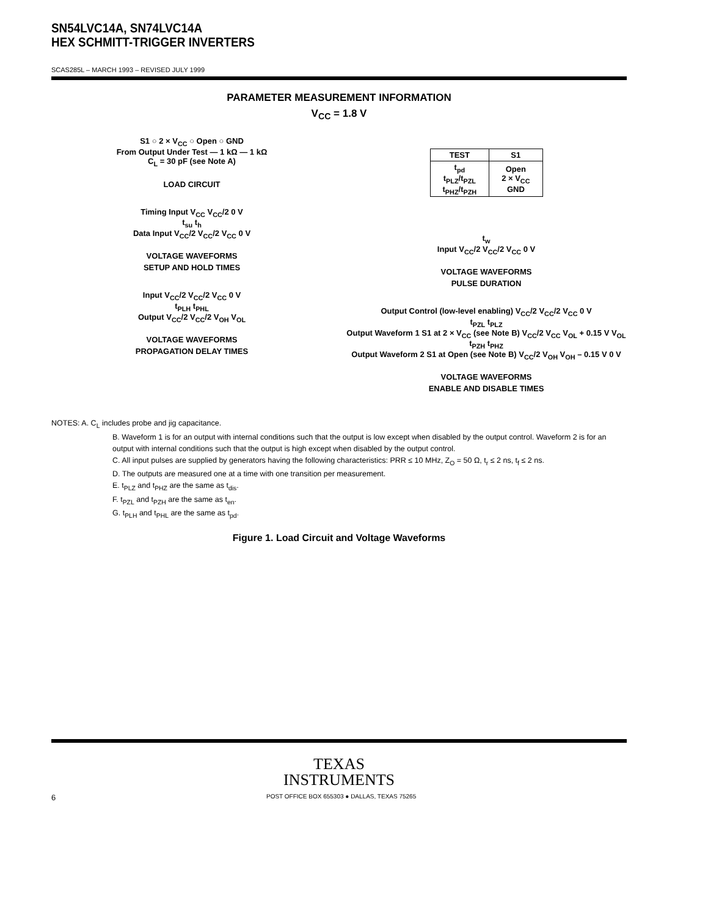SN54LVC14A, SN74LVC14A
HEX SCHMITT-TRIGGER INVERTERS
SCAS285L – MARCH 1993 – REVISED JULY 1999
PARAMETER MEASUREMENT INFORMATION
V<sub>CC</sub> = 1.8 V
S1 ○ 2 × V<sub>CC</sub> ○ Open ○ GND
From Output Under Test — 1 kΩ — 1 kΩ
C<sub>L</sub> = 30 pF (see Note A)
LOAD CIRCUIT
Timing Input V<sub>CC</sub> V<sub>CC</sub>/2 0 V
t<sub>su</sub> t<sub>h</sub>
Data Input V<sub>CC</sub>/2 V<sub>CC</sub>/2 V<sub>CC</sub> 0 V
VOLTAGE WAVEFORMS
SETUP AND HOLD TIMES
Input V<sub>CC</sub>/2 V<sub>CC</sub>/2 V<sub>CC</sub> 0 V
t<sub>PLH</sub> t<sub>PHL</sub>
Output V<sub>CC</sub>/2 V<sub>CC</sub>/2 V<sub>OH</sub> V<sub>OL</sub>
VOLTAGE WAVEFORMS
PROPAGATION DELAY TIMES
| TEST | S1 |
| --- | --- |
| t<sub>pd</sub> t<sub>PLZ</sub>/t<sub>PZL</sub> t<sub>PHZ</sub>/t<sub>PZH</sub> | Open 2 × V<sub>CC</sub> GND |
t<sub>w</sub>
Input V<sub>CC</sub>/2 V<sub>CC</sub>/2 V<sub>CC</sub> 0 V
VOLTAGE WAVEFORMS
PULSE DURATION
Output Control (low-level enabling) V<sub>CC</sub>/2 V<sub>CC</sub>/2 V<sub>CC</sub> 0 V
t<sub>PZL</sub> t<sub>PLZ</sub>
Output Waveform 1 S1 at 2 × V<sub>CC</sub> (see Note B) V<sub>CC</sub>/2 V<sub>CC</sub> V<sub>OL</sub> + 0.15 V V<sub>OL</sub>
t<sub>PZH</sub> t<sub>PHZ</sub>
Output Waveform 2 S1 at Open (see Note B) V<sub>CC</sub>/2 V<sub>OH</sub> V<sub>OH</sub> – 0.15 V 0 V
VOLTAGE WAVEFORMS
ENABLE AND DISABLE TIMES
NOTES: A. C<sub>L</sub> includes probe and jig capacitance.
B. Waveform 1 is for an output with internal conditions such that the output is low except when disabled by the output control. Waveform 2 is for an output with internal conditions such that the output is high except when disabled by the output control.
C. All input pulses are supplied by generators having the following characteristics: PRR ≤ 10 MHz, Z<sub>O</sub> = 50 Ω, t<sub>r</sub> ≤ 2 ns, t<sub>f</sub> ≤ 2 ns.
D. The outputs are measured one at a time with one transition per measurement.
E. t<sub>PLZ</sub> and t<sub>PHZ</sub> are the same as t<sub>dis</sub>.
F. t<sub>PZL</sub> and t<sub>PZH</sub> are the same as t<sub>en</sub>.
G. t<sub>PLH</sub> and t<sub>PHL</sub> are the same as t<sub>pd</sub>.
Figure 1. Load Circuit and Voltage Waveforms
TEXAS
INSTRUMENTS
6 POST OFFICE BOX 655303 ● DALLAS, TEXAS 75265